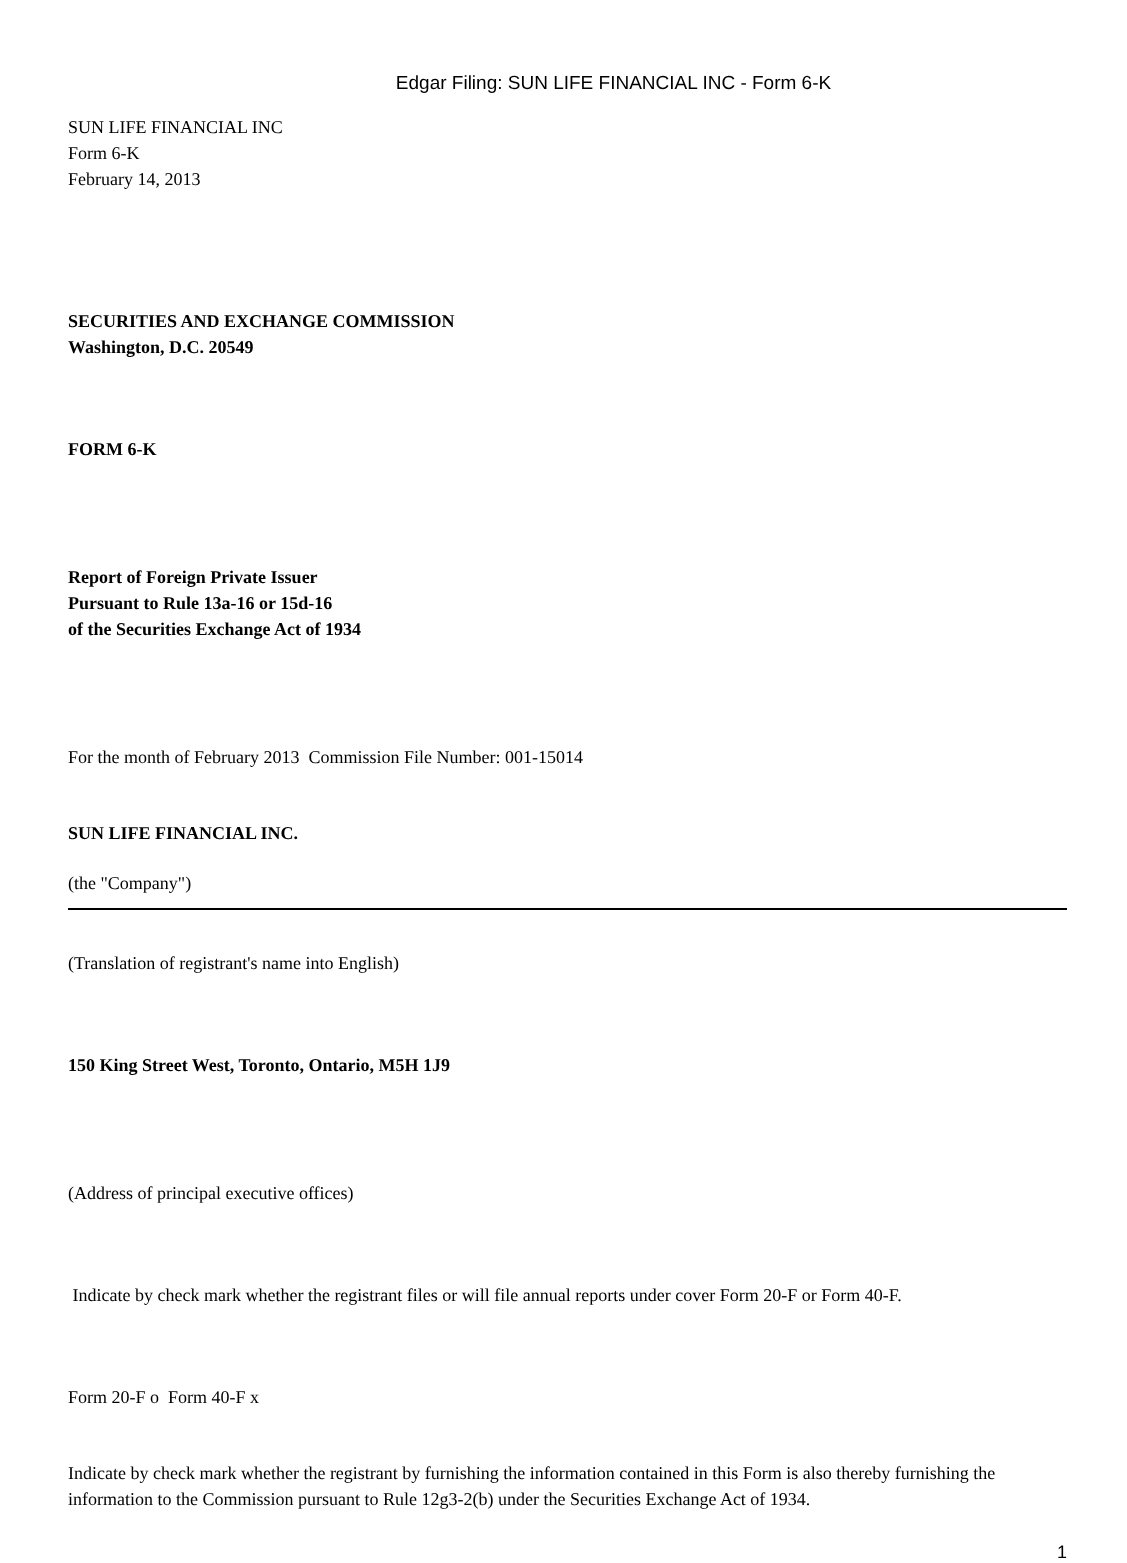Edgar Filing: SUN LIFE FINANCIAL INC - Form 6-K
SUN LIFE FINANCIAL INC
Form 6-K
February 14, 2013
SECURITIES AND EXCHANGE COMMISSION
Washington, D.C. 20549
FORM 6-K
Report of Foreign Private Issuer
Pursuant to Rule 13a-16 or 15d-16
of the Securities Exchange Act of 1934
For the month of February 2013 Commission File Number: 001-15014
SUN LIFE FINANCIAL INC.
(the "Company")
(Translation of registrant's name into English)
150 King Street West, Toronto, Ontario, M5H 1J9
(Address of principal executive offices)
Indicate by check mark whether the registrant files or will file annual reports under cover Form 20-F or Form 40-F.
Form 20-F o Form 40-F x
Indicate by check mark whether the registrant by furnishing the information contained in this Form is also thereby furnishing the information to the Commission pursuant to Rule 12g3-2(b) under the Securities Exchange Act of 1934.
1